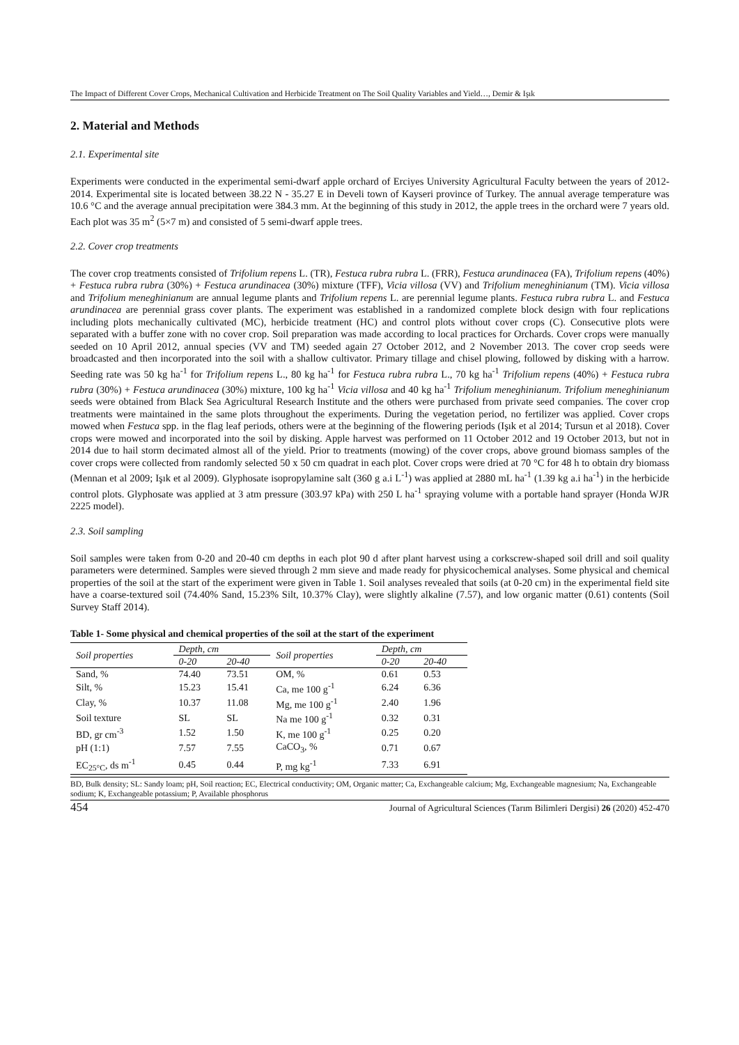The Impact of Different Cover Crops, Mechanical Cultivation and Herbicide Treatment on The Soil Quality Variables and Yield…, Demir & Işık
2. Material and Methods
2.1. Experimental site
Experiments were conducted in the experimental semi-dwarf apple orchard of Erciyes University Agricultural Faculty between the years of 2012-2014. Experimental site is located between 38.22 N - 35.27 E in Develi town of Kayseri province of Turkey. The annual average temperature was 10.6 °C and the average annual precipitation were 384.3 mm. At the beginning of this study in 2012, the apple trees in the orchard were 7 years old. Each plot was 35 m<sup>2</sup> (5×7 m) and consisted of 5 semi-dwarf apple trees.
2.2. Cover crop treatments
The cover crop treatments consisted of Trifolium repens L. (TR), Festuca rubra rubra L. (FRR), Festuca arundinacea (FA), Trifolium repens (40%) + Festuca rubra rubra (30%) + Festuca arundinacea (30%) mixture (TFF), Vicia villosa (VV) and Trifolium meneghinianum (TM). Vicia villosa and Trifolium meneghinianum are annual legume plants and Trifolium repens L. are perennial legume plants. Festuca rubra rubra L. and Festuca arundinacea are perennial grass cover plants. The experiment was established in a randomized complete block design with four replications including plots mechanically cultivated (MC), herbicide treatment (HC) and control plots without cover crops (C). Consecutive plots were separated with a buffer zone with no cover crop. Soil preparation was made according to local practices for Orchards. Cover crops were manually seeded on 10 April 2012, annual species (VV and TM) seeded again 27 October 2012, and 2 November 2013. The cover crop seeds were broadcasted and then incorporated into the soil with a shallow cultivator. Primary tillage and chisel plowing, followed by disking with a harrow. Seeding rate was 50 kg ha<sup>-1</sup> for Trifolium repens L., 80 kg ha<sup>-1</sup> for Festuca rubra rubra L., 70 kg ha<sup>-1</sup> Trifolium repens (40%) + Festuca rubra rubra (30%) + Festuca arundinacea (30%) mixture, 100 kg ha<sup>-1</sup> Vicia villosa and 40 kg ha<sup>-1</sup> Trifolium meneghinianum. Trifolium meneghinianum seeds were obtained from Black Sea Agricultural Research Institute and the others were purchased from private seed companies. The cover crop treatments were maintained in the same plots throughout the experiments. During the vegetation period, no fertilizer was applied. Cover crops mowed when Festuca spp. in the flag leaf periods, others were at the beginning of the flowering periods (Işık et al 2014; Tursun et al 2018). Cover crops were mowed and incorporated into the soil by disking. Apple harvest was performed on 11 October 2012 and 19 October 2013, but not in 2014 due to hail storm decimated almost all of the yield. Prior to treatments (mowing) of the cover crops, above ground biomass samples of the cover crops were collected from randomly selected 50 x 50 cm quadrat in each plot. Cover crops were dried at 70 °C for 48 h to obtain dry biomass (Mennan et al 2009; Işık et al 2009). Glyphosate isopropylamine salt (360 g a.i L<sup>-1</sup>) was applied at 2880 mL ha<sup>-1</sup> (1.39 kg a.i ha<sup>-1</sup>) in the herbicide control plots. Glyphosate was applied at 3 atm pressure (303.97 kPa) with 250 L ha<sup>-1</sup> spraying volume with a portable hand sprayer (Honda WJR 2225 model).
2.3. Soil sampling
Soil samples were taken from 0-20 and 20-40 cm depths in each plot 90 d after plant harvest using a corkscrew-shaped soil drill and soil quality parameters were determined. Samples were sieved through 2 mm sieve and made ready for physicochemical analyses. Some physical and chemical properties of the soil at the start of the experiment were given in Table 1. Soil analyses revealed that soils (at 0-20 cm) in the experimental field site have a coarse-textured soil (74.40% Sand, 15.23% Silt, 10.37% Clay), were slightly alkaline (7.57), and low organic matter (0.61) contents (Soil Survey Staff 2014).
Table 1- Some physical and chemical properties of the soil at the start of the experiment
| Soil properties | Depth, cm | | Soil properties | Depth, cm | |
| --- | --- | --- | --- | --- | --- |
| | 0-20 | 20-40 | | 0-20 | 20-40 |
| Sand, % | 74.40 | 73.51 | OM, % | 0.61 | 0.53 |
| Silt, % | 15.23 | 15.41 | Ca, me 100 g<sup>-1</sup> | 6.24 | 6.36 |
| Clay, % | 10.37 | 11.08 | Mg, me 100 g<sup>-1</sup> | 2.40 | 1.96 |
| Soil texture | SL | SL | Na me 100 g<sup>-1</sup> | 0.32 | 0.31 |
| BD, gr cm<sup>-3</sup> | 1.52 | 1.50 | K, me 100 g<sup>-1</sup> | 0.25 | 0.20 |
| pH (1:1) | 7.57 | 7.55 | CaCO<sub>3</sub>, % | 0.71 | 0.67 |
| EC<sub>25°C</sub>, ds m<sup>-1</sup> | 0.45 | 0.44 | P, mg kg<sup>-1</sup> | 7.33 | 6.91 |
BD, Bulk density; SL: Sandy loam; pH, Soil reaction; EC, Electrical conductivity; OM, Organic matter; Ca, Exchangeable calcium; Mg, Exchangeable magnesium; Na, Exchangeable sodium; K, Exchangeable potassium; P, Available phosphorus
454 Journal of Agricultural Sciences (Tarım Bilimleri Dergisi) 26 (2020) 452-470